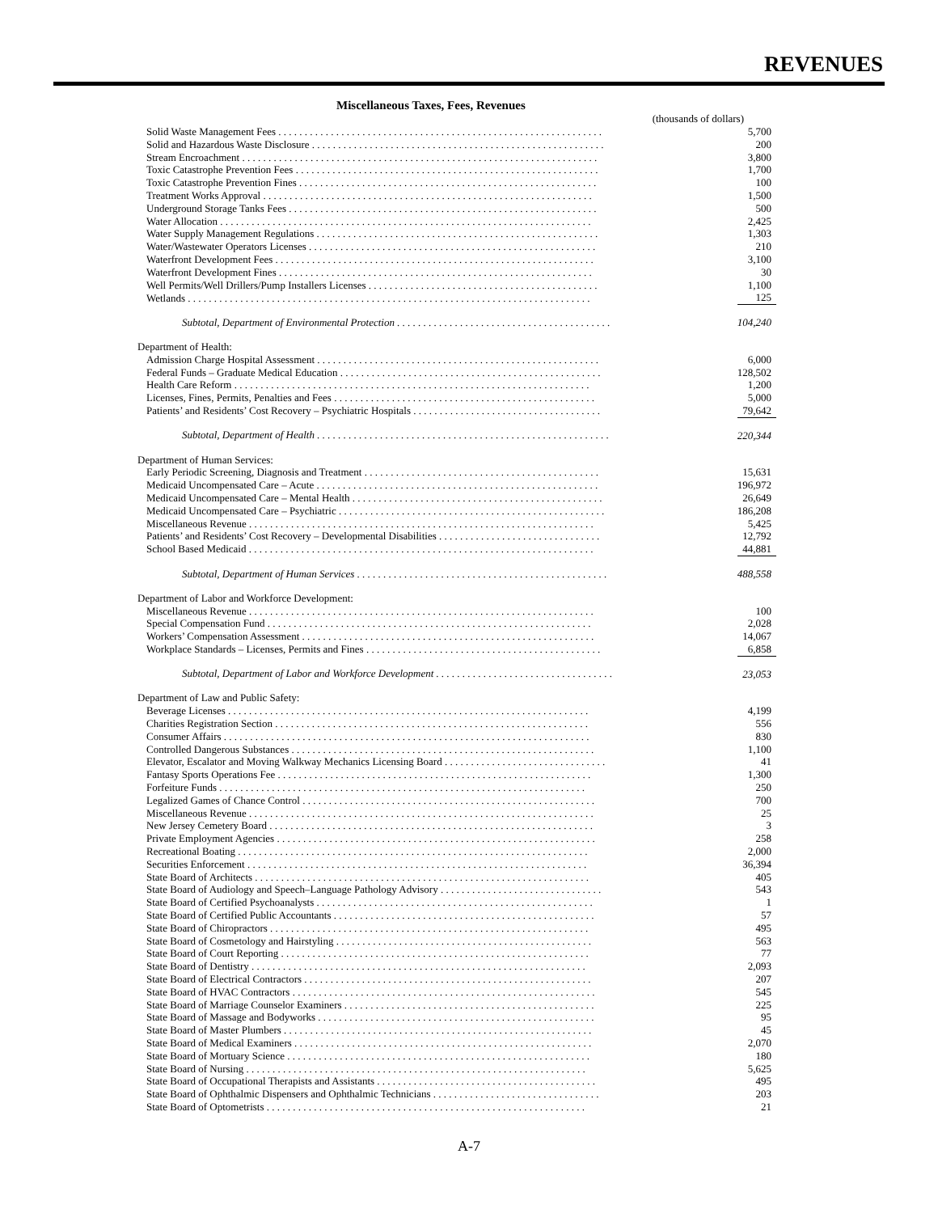REVENUES
Miscellaneous Taxes, Fees, Revenues
(thousands of dollars)
| Solid Waste Management Fees . . . . . . . . . . . . . . . . . . . . . . . . . . . . . . . . . . . . . . . . . . . . . . . . . . . . . . . . . . . . . . | 5,700 |
| Solid and Hazardous Waste Disclosure . . . . . . . . . . . . . . . . . . . . . . . . . . . . . . . . . . . . . . . . . . . . . . . . . . . . . . . . | 200 |
| Stream Encroachment . . . . . . . . . . . . . . . . . . . . . . . . . . . . . . . . . . . . . . . . . . . . . . . . . . . . . . . . . . . . . . . . . . . . | 3,800 |
| Toxic Catastrophe Prevention Fees . . . . . . . . . . . . . . . . . . . . . . . . . . . . . . . . . . . . . . . . . . . . . . . . . . . . . . . . . . | 1,700 |
| Toxic Catastrophe Prevention Fines . . . . . . . . . . . . . . . . . . . . . . . . . . . . . . . . . . . . . . . . . . . . . . . . . . . . . . . . . | 100 |
| Treatment Works Approval . . . . . . . . . . . . . . . . . . . . . . . . . . . . . . . . . . . . . . . . . . . . . . . . . . . . . . . . . . . . . . . | 1,500 |
| Underground Storage Tanks Fees . . . . . . . . . . . . . . . . . . . . . . . . . . . . . . . . . . . . . . . . . . . . . . . . . . . . . . . . . . . | 500 |
| Water Allocation . . . . . . . . . . . . . . . . . . . . . . . . . . . . . . . . . . . . . . . . . . . . . . . . . . . . . . . . . . . . . . . . . . . . . . . | 2,425 |
| Water Supply Management Regulations . . . . . . . . . . . . . . . . . . . . . . . . . . . . . . . . . . . . . . . . . . . . . . . . . . . . . . | 1,303 |
| Water/Wastewater Operators Licenses . . . . . . . . . . . . . . . . . . . . . . . . . . . . . . . . . . . . . . . . . . . . . . . . . . . . . . . | 210 |
| Waterfront Development Fees . . . . . . . . . . . . . . . . . . . . . . . . . . . . . . . . . . . . . . . . . . . . . . . . . . . . . . . . . . . . . | 3,100 |
| Waterfront Development Fines . . . . . . . . . . . . . . . . . . . . . . . . . . . . . . . . . . . . . . . . . . . . . . . . . . . . . . . . . . . . | 30 |
| Well Permits/Well Drillers/Pump Installers Licenses . . . . . . . . . . . . . . . . . . . . . . . . . . . . . . . . . . . . . . . . . . . . | 1,100 |
| Wetlands . . . . . . . . . . . . . . . . . . . . . . . . . . . . . . . . . . . . . . . . . . . . . . . . . . . . . . . . . . . . . . . . . . . . . . . . . . . . . | 125 |
| Subtotal, Department of Environmental Protection . . . . . . . . . . . . . . . . . . . . . . . . . . . . . . . . . . . . . . . . . | 104,240 |
| Department of Health: | |
| Admission Charge Hospital Assessment . . . . . . . . . . . . . . . . . . . . . . . . . . . . . . . . . . . . . . . . . . . . . . . . . . . . . . | 6,000 |
| Federal Funds – Graduate Medical Education . . . . . . . . . . . . . . . . . . . . . . . . . . . . . . . . . . . . . . . . . . . . . . . . . . | 128,502 |
| Health Care Reform . . . . . . . . . . . . . . . . . . . . . . . . . . . . . . . . . . . . . . . . . . . . . . . . . . . . . . . . . . . . . . . . . . . . | 1,200 |
| Licenses, Fines, Permits, Penalties and Fees . . . . . . . . . . . . . . . . . . . . . . . . . . . . . . . . . . . . . . . . . . . . . . . . . . | 5,000 |
| Patients’ and Residents’ Cost Recovery – Psychiatric Hospitals . . . . . . . . . . . . . . . . . . . . . . . . . . . . . . . . . . . . | 79,642 |
| Subtotal, Department of Health . . . . . . . . . . . . . . . . . . . . . . . . . . . . . . . . . . . . . . . . . . . . . . . . . . . . . . . . | 220,344 |
| Department of Human Services: | |
| Early Periodic Screening, Diagnosis and Treatment . . . . . . . . . . . . . . . . . . . . . . . . . . . . . . . . . . . . . . . . . . . . . | 15,631 |
| Medicaid Uncompensated Care – Acute . . . . . . . . . . . . . . . . . . . . . . . . . . . . . . . . . . . . . . . . . . . . . . . . . . . . . . | 196,972 |
| Medicaid Uncompensated Care – Mental Health . . . . . . . . . . . . . . . . . . . . . . . . . . . . . . . . . . . . . . . . . . . . . . . . | 26,649 |
| Medicaid Uncompensated Care – Psychiatric . . . . . . . . . . . . . . . . . . . . . . . . . . . . . . . . . . . . . . . . . . . . . . . . . . . | 186,208 |
| Miscellaneous Revenue . . . . . . . . . . . . . . . . . . . . . . . . . . . . . . . . . . . . . . . . . . . . . . . . . . . . . . . . . . . . . . . . . . | 5,425 |
| Patients’ and Residents’ Cost Recovery – Developmental Disabilities . . . . . . . . . . . . . . . . . . . . . . . . . . . . . . . | 12,792 |
| School Based Medicaid . . . . . . . . . . . . . . . . . . . . . . . . . . . . . . . . . . . . . . . . . . . . . . . . . . . . . . . . . . . . . . . . . . | 44,881 |
| Subtotal, Department of Human Services . . . . . . . . . . . . . . . . . . . . . . . . . . . . . . . . . . . . . . . . . . . . . . . . | 488,558 |
| Department of Labor and Workforce Development: | |
| Miscellaneous Revenue . . . . . . . . . . . . . . . . . . . . . . . . . . . . . . . . . . . . . . . . . . . . . . . . . . . . . . . . . . . . . . . . . . | 100 |
| Special Compensation Fund . . . . . . . . . . . . . . . . . . . . . . . . . . . . . . . . . . . . . . . . . . . . . . . . . . . . . . . . . . . . . . | 2,028 |
| Workers’ Compensation Assessment . . . . . . . . . . . . . . . . . . . . . . . . . . . . . . . . . . . . . . . . . . . . . . . . . . . . . . . . | 14,067 |
| Workplace Standards – Licenses, Permits and Fines . . . . . . . . . . . . . . . . . . . . . . . . . . . . . . . . . . . . . . . . . . . . . | 6,858 |
| Subtotal, Department of Labor and Workforce Development . . . . . . . . . . . . . . . . . . . . . . . . . . . . . . . . . . | 23,053 |
| Department of Law and Public Safety: | |
| Beverage Licenses . . . . . . . . . . . . . . . . . . . . . . . . . . . . . . . . . . . . . . . . . . . . . . . . . . . . . . . . . . . . . . . . . . . . . | 4,199 |
| Charities Registration Section . . . . . . . . . . . . . . . . . . . . . . . . . . . . . . . . . . . . . . . . . . . . . . . . . . . . . . . . . . . . | 556 |
| Consumer Affairs . . . . . . . . . . . . . . . . . . . . . . . . . . . . . . . . . . . . . . . . . . . . . . . . . . . . . . . . . . . . . . . . . . . . . . | 830 |
| Controlled Dangerous Substances . . . . . . . . . . . . . . . . . . . . . . . . . . . . . . . . . . . . . . . . . . . . . . . . . . . . . . . . . . | 1,100 |
| Elevator, Escalator and Moving Walkway Mechanics Licensing Board . . . . . . . . . . . . . . . . . . . . . . . . . . . . . . . | 41 |
| Fantasy Sports Operations Fee . . . . . . . . . . . . . . . . . . . . . . . . . . . . . . . . . . . . . . . . . . . . . . . . . . . . . . . . . . . . | 1,300 |
| Forfeiture Funds . . . . . . . . . . . . . . . . . . . . . . . . . . . . . . . . . . . . . . . . . . . . . . . . . . . . . . . . . . . . . . . . . . . . . . | 250 |
| Legalized Games of Chance Control . . . . . . . . . . . . . . . . . . . . . . . . . . . . . . . . . . . . . . . . . . . . . . . . . . . . . . . . | 700 |
| Miscellaneous Revenue . . . . . . . . . . . . . . . . . . . . . . . . . . . . . . . . . . . . . . . . . . . . . . . . . . . . . . . . . . . . . . . . . . | 25 |
| New Jersey Cemetery Board . . . . . . . . . . . . . . . . . . . . . . . . . . . . . . . . . . . . . . . . . . . . . . . . . . . . . . . . . . . . . . | 3 |
| Private Employment Agencies . . . . . . . . . . . . . . . . . . . . . . . . . . . . . . . . . . . . . . . . . . . . . . . . . . . . . . . . . . . . . | 258 |
| Recreational Boating . . . . . . . . . . . . . . . . . . . . . . . . . . . . . . . . . . . . . . . . . . . . . . . . . . . . . . . . . . . . . . . . . . . | 2,000 |
| Securities Enforcement . . . . . . . . . . . . . . . . . . . . . . . . . . . . . . . . . . . . . . . . . . . . . . . . . . . . . . . . . . . . . . . . . | 36,394 |
| State Board of Architects . . . . . . . . . . . . . . . . . . . . . . . . . . . . . . . . . . . . . . . . . . . . . . . . . . . . . . . . . . . . . . . . | 405 |
| State Board of Audiology and Speech–Language Pathology Advisory . . . . . . . . . . . . . . . . . . . . . . . . . . . . . . . | 543 |
| State Board of Certified Psychoanalysts . . . . . . . . . . . . . . . . . . . . . . . . . . . . . . . . . . . . . . . . . . . . . . . . . . . . . | 1 |
| State Board of Certified Public Accountants . . . . . . . . . . . . . . . . . . . . . . . . . . . . . . . . . . . . . . . . . . . . . . . . . . | 57 |
| State Board of Chiropractors . . . . . . . . . . . . . . . . . . . . . . . . . . . . . . . . . . . . . . . . . . . . . . . . . . . . . . . . . . . . . | 495 |
| State Board of Cosmetology and Hairstyling . . . . . . . . . . . . . . . . . . . . . . . . . . . . . . . . . . . . . . . . . . . . . . . . . | 563 |
| State Board of Court Reporting . . . . . . . . . . . . . . . . . . . . . . . . . . . . . . . . . . . . . . . . . . . . . . . . . . . . . . . . . . . | 77 |
| State Board of Dentistry . . . . . . . . . . . . . . . . . . . . . . . . . . . . . . . . . . . . . . . . . . . . . . . . . . . . . . . . . . . . . . . . | 2,093 |
| State Board of Electrical Contractors . . . . . . . . . . . . . . . . . . . . . . . . . . . . . . . . . . . . . . . . . . . . . . . . . . . . . . . | 207 |
| State Board of HVAC Contractors . . . . . . . . . . . . . . . . . . . . . . . . . . . . . . . . . . . . . . . . . . . . . . . . . . . . . . . . . . | 545 |
| State Board of Marriage Counselor Examiners . . . . . . . . . . . . . . . . . . . . . . . . . . . . . . . . . . . . . . . . . . . . . . . . | 225 |
| State Board of Massage and Bodyworks . . . . . . . . . . . . . . . . . . . . . . . . . . . . . . . . . . . . . . . . . . . . . . . . . . . . . | 95 |
| State Board of Master Plumbers . . . . . . . . . . . . . . . . . . . . . . . . . . . . . . . . . . . . . . . . . . . . . . . . . . . . . . . . . . . | 45 |
| State Board of Medical Examiners . . . . . . . . . . . . . . . . . . . . . . . . . . . . . . . . . . . . . . . . . . . . . . . . . . . . . . . . . | 2,070 |
| State Board of Mortuary Science . . . . . . . . . . . . . . . . . . . . . . . . . . . . . . . . . . . . . . . . . . . . . . . . . . . . . . . . . . | 180 |
| State Board of Nursing . . . . . . . . . . . . . . . . . . . . . . . . . . . . . . . . . . . . . . . . . . . . . . . . . . . . . . . . . . . . . . . . . | 5,625 |
| State Board of Occupational Therapists and Assistants . . . . . . . . . . . . . . . . . . . . . . . . . . . . . . . . . . . . . . . . . . | 495 |
| State Board of Ophthalmic Dispensers and Ophthalmic Technicians . . . . . . . . . . . . . . . . . . . . . . . . . . . . . . . . | 203 |
| State Board of Optometrists . . . . . . . . . . . . . . . . . . . . . . . . . . . . . . . . . . . . . . . . . . . . . . . . . . . . . . . . . . . . . | 21 |
A-7